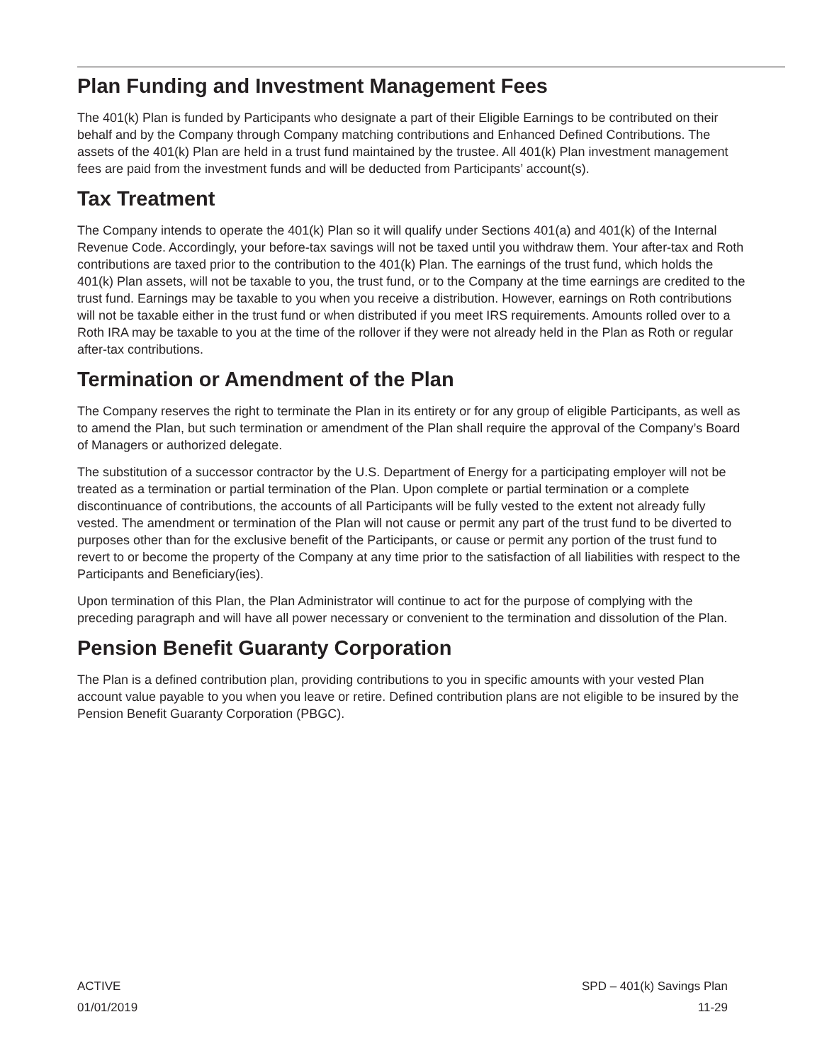Plan Funding and Investment Management Fees
The 401(k) Plan is funded by Participants who designate a part of their Eligible Earnings to be contributed on their behalf and by the Company through Company matching contributions and Enhanced Defined Contributions. The assets of the 401(k) Plan are held in a trust fund maintained by the trustee. All 401(k) Plan investment management fees are paid from the investment funds and will be deducted from Participants’ account(s).
Tax Treatment
The Company intends to operate the 401(k) Plan so it will qualify under Sections 401(a) and 401(k) of the Internal Revenue Code. Accordingly, your before-tax savings will not be taxed until you withdraw them. Your after-tax and Roth contributions are taxed prior to the contribution to the 401(k) Plan. The earnings of the trust fund, which holds the 401(k) Plan assets, will not be taxable to you, the trust fund, or to the Company at the time earnings are credited to the trust fund. Earnings may be taxable to you when you receive a distribution. However, earnings on Roth contributions will not be taxable either in the trust fund or when distributed if you meet IRS requirements. Amounts rolled over to a Roth IRA may be taxable to you at the time of the rollover if they were not already held in the Plan as Roth or regular after-tax contributions.
Termination or Amendment of the Plan
The Company reserves the right to terminate the Plan in its entirety or for any group of eligible Participants, as well as to amend the Plan, but such termination or amendment of the Plan shall require the approval of the Company’s Board of Managers or authorized delegate.
The substitution of a successor contractor by the U.S. Department of Energy for a participating employer will not be treated as a termination or partial termination of the Plan. Upon complete or partial termination or a complete discontinuance of contributions, the accounts of all Participants will be fully vested to the extent not already fully vested. The amendment or termination of the Plan will not cause or permit any part of the trust fund to be diverted to purposes other than for the exclusive benefit of the Participants, or cause or permit any portion of the trust fund to revert to or become the property of the Company at any time prior to the satisfaction of all liabilities with respect to the Participants and Beneficiary(ies).
Upon termination of this Plan, the Plan Administrator will continue to act for the purpose of complying with the preceding paragraph and will have all power necessary or convenient to the termination and dissolution of the Plan.
Pension Benefit Guaranty Corporation
The Plan is a defined contribution plan, providing contributions to you in specific amounts with your vested Plan account value payable to you when you leave or retire. Defined contribution plans are not eligible to be insured by the Pension Benefit Guaranty Corporation (PBGC).
ACTIVE
01/01/2019
SPD – 401(k) Savings Plan
11-29